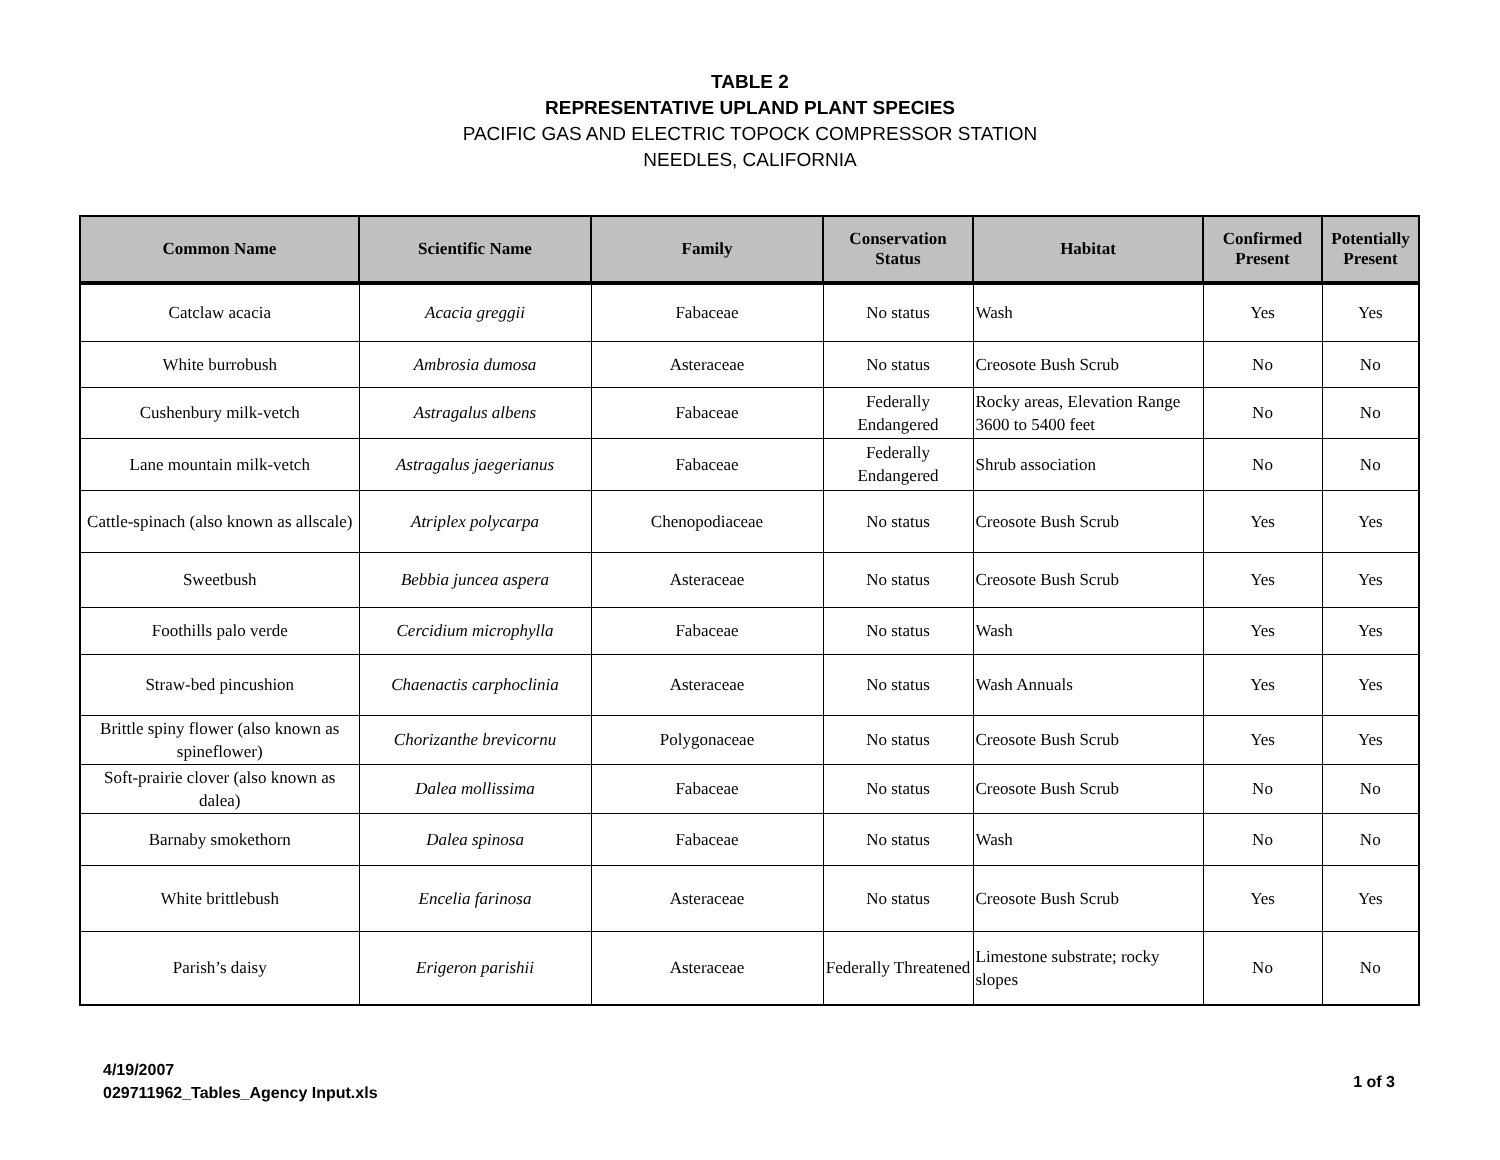TABLE 2
REPRESENTATIVE UPLAND PLANT SPECIES
PACIFIC GAS AND ELECTRIC TOPOCK COMPRESSOR STATION
NEEDLES, CALIFORNIA
| Common Name | Scientific Name | Family | Conservation Status | Habitat | Confirmed Present | Potentially Present |
| --- | --- | --- | --- | --- | --- | --- |
| Catclaw acacia | Acacia greggii | Fabaceae | No status | Wash | Yes | Yes |
| White burrobush | Ambrosia dumosa | Asteraceae | No status | Creosote Bush Scrub | No | No |
| Cushenbury milk-vetch | Astragalus albens | Fabaceae | Federally Endangered | Rocky areas, Elevation Range 3600 to 5400 feet | No | No |
| Lane mountain milk-vetch | Astragalus jaegerianus | Fabaceae | Federally Endangered | Shrub association | No | No |
| Cattle-spinach (also known as allscale) | Atriplex polycarpa | Chenopodiaceae | No status | Creosote Bush Scrub | Yes | Yes |
| Sweetbush | Bebbia juncea aspera | Asteraceae | No status | Creosote Bush Scrub | Yes | Yes |
| Foothills palo verde | Cercidium microphylla | Fabaceae | No status | Wash | Yes | Yes |
| Straw-bed pincushion | Chaenactis carphoclinia | Asteraceae | No status | Wash Annuals | Yes | Yes |
| Brittle spiny flower (also known as spineflower) | Chorizanthe brevicornu | Polygonaceae | No status | Creosote Bush Scrub | Yes | Yes |
| Soft-prairie clover (also known as dalea) | Dalea mollissima | Fabaceae | No status | Creosote Bush Scrub | No | No |
| Barnaby smokethorn | Dalea spinosa | Fabaceae | No status | Wash | No | No |
| White brittlebush | Encelia farinosa | Asteraceae | No status | Creosote Bush Scrub | Yes | Yes |
| Parish’s daisy | Erigeron parishii | Asteraceae | Federally Threatened | Limestone substrate; rocky slopes | No | No |
4/19/2007
029711962_Tables_Agency Input.xls
1 of 3